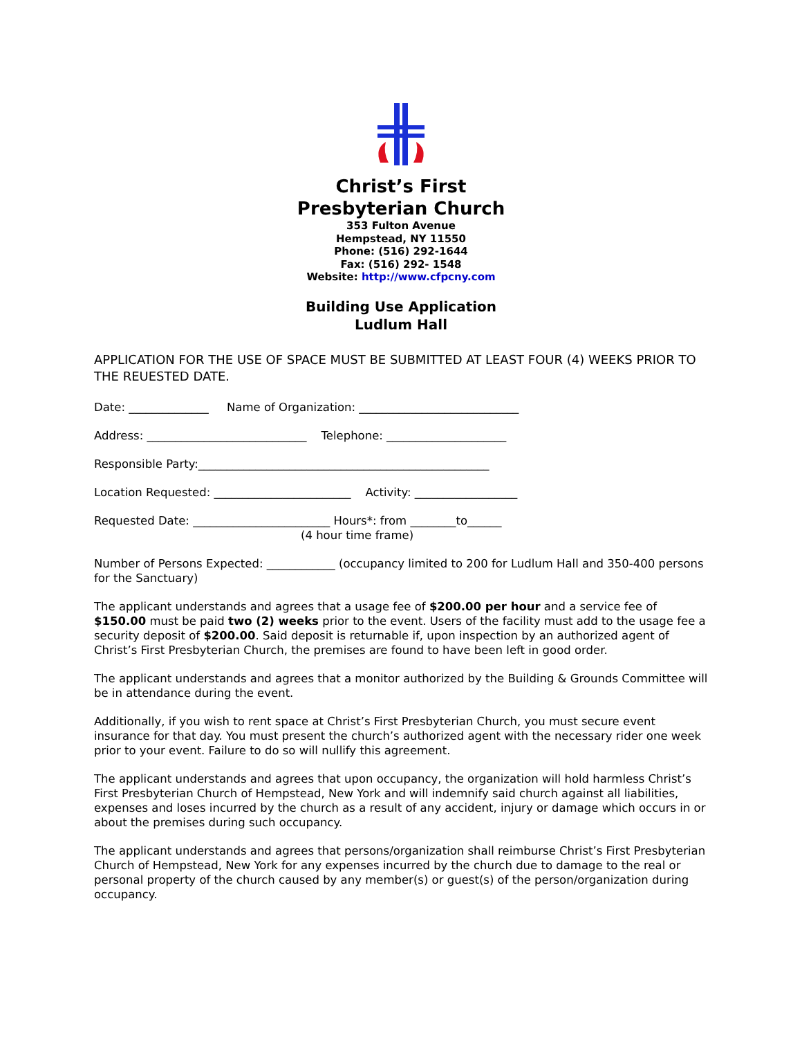Christ’s First
Presbyterian Church
353 Fulton Avenue
Hempstead, NY 11550
Phone: (516) 292-1644
Fax: (516) 292- 1548
Website: http://www.cfpcny.com
Building Use Application
Ludlum Hall
APPLICATION FOR THE USE OF SPACE MUST BE SUBMITTED AT LEAST FOUR (4) WEEKS PRIOR TO THE REUESTED DATE.
Date: ______________ Name of Organization: ____________________________
Address: ____________________________ Telephone: _____________________
Responsible Party:___________________________________________________
Location Requested: ________________________ Activity: __________________
Requested Date: ________________________ Hours*: from ________to______ (4 hour time frame)
Number of Persons Expected: ____________ (occupancy limited to 200 for Ludlum Hall and 350-400 persons for the Sanctuary)
The applicant understands and agrees that a usage fee of $200.00 per hour and a service fee of $150.00 must be paid two (2) weeks prior to the event. Users of the facility must add to the usage fee a security deposit of $200.00. Said deposit is returnable if, upon inspection by an authorized agent of Christ’s First Presbyterian Church, the premises are found to have been left in good order.
The applicant understands and agrees that a monitor authorized by the Building & Grounds Committee will be in attendance during the event.
Additionally, if you wish to rent space at Christ’s First Presbyterian Church, you must secure event insurance for that day. You must present the church’s authorized agent with the necessary rider one week prior to your event. Failure to do so will nullify this agreement.
The applicant understands and agrees that upon occupancy, the organization will hold harmless Christ’s First Presbyterian Church of Hempstead, New York and will indemnify said church against all liabilities, expenses and loses incurred by the church as a result of any accident, injury or damage which occurs in or about the premises during such occupancy.
The applicant understands and agrees that persons/organization shall reimburse Christ’s First Presbyterian Church of Hempstead, New York for any expenses incurred by the church due to damage to the real or personal property of the church caused by any member(s) or guest(s) of the person/organization during occupancy.